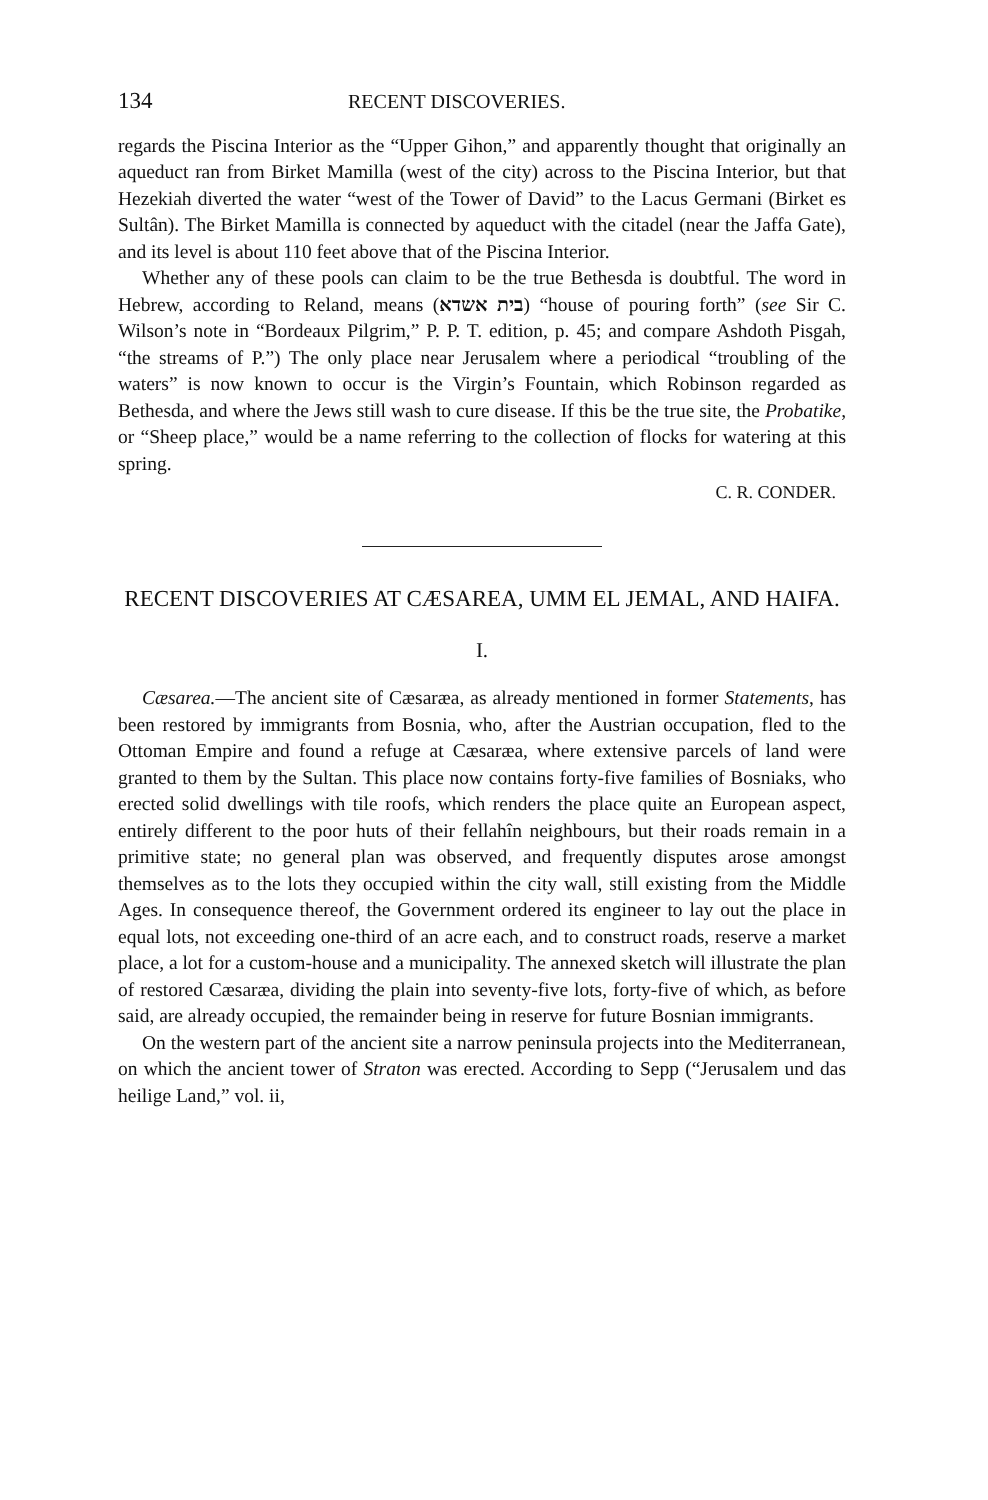134 RECENT DISCOVERIES.
regards the Piscina Interior as the “Upper Gihon,” and apparently thought that originally an aqueduct ran from Birket Mamilla (west of the city) across to the Piscina Interior, but that Hezekiah diverted the water “west of the Tower of David” to the Lacus Germani (Birket es Sultân). The Birket Mamilla is connected by aqueduct with the citadel (near the Jaffa Gate), and its level is about 110 feet above that of the Piscina Interior.
Whether any of these pools can claim to be the true Bethesda is doubtful. The word in Hebrew, according to Reland, means (בית אשדא) “house of pouring forth” (see Sir C. Wilson’s note in “Bordeaux Pilgrim,” P. P. T. edition, p. 45; and compare Ashdoth Pisgah, “the streams of P.”) The only place near Jerusalem where a periodical “troubling of the waters” is now known to occur is the Virgin’s Fountain, which Robinson regarded as Bethesda, and where the Jews still wash to cure disease. If this be the true site, the Probatike, or “Sheep place,” would be a name referring to the collection of flocks for watering at this spring.
C. R. CONDER.
RECENT DISCOVERIES AT CÆSAREA, UMM EL JEMAL, AND HAIFA.
I.
Cæsarea.—The ancient site of Cæsaræa, as already mentioned in former Statements, has been restored by immigrants from Bosnia, who, after the Austrian occupation, fled to the Ottoman Empire and found a refuge at Cæsaræa, where extensive parcels of land were granted to them by the Sultan. This place now contains forty-five families of Bosniaks, who erected solid dwellings with tile roofs, which renders the place quite an European aspect, entirely different to the poor huts of their fellahîn neighbours, but their roads remain in a primitive state; no general plan was observed, and frequently disputes arose amongst themselves as to the lots they occupied within the city wall, still existing from the Middle Ages. In consequence thereof, the Government ordered its engineer to lay out the place in equal lots, not exceeding one-third of an acre each, and to construct roads, reserve a market place, a lot for a custom-house and a municipality. The annexed sketch will illustrate the plan of restored Cæsaræa, dividing the plain into seventy-five lots, forty-five of which, as before said, are already occupied, the remainder being in reserve for future Bosnian immigrants.
On the western part of the ancient site a narrow peninsula projects into the Mediterranean, on which the ancient tower of Straton was erected. According to Sepp (“Jerusalem und das heilige Land,” vol. ii,